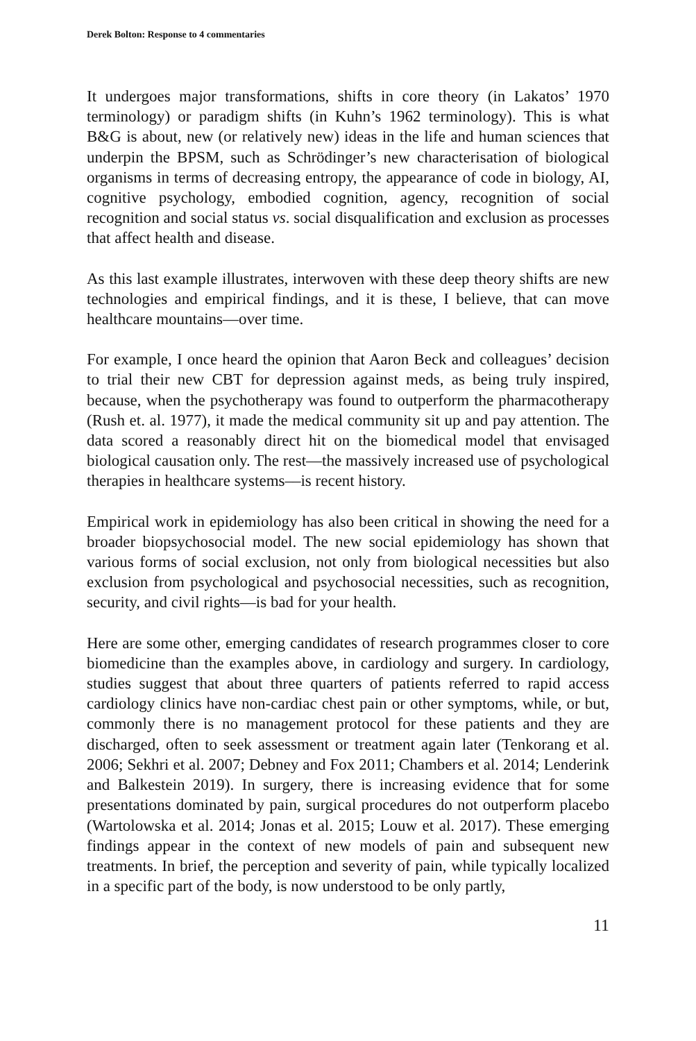Derek Bolton: Response to 4 commentaries
It undergoes major transformations, shifts in core theory (in Lakatos’ 1970 terminology) or paradigm shifts (in Kuhn’s 1962 terminology). This is what B&G is about, new (or relatively new) ideas in the life and human sciences that underpin the BPSM, such as Schrödinger’s new characterisation of biological organisms in terms of decreasing entropy, the appearance of code in biology, AI, cognitive psychology, embodied cognition, agency, recognition of social recognition and social status vs. social disqualification and exclusion as processes that affect health and disease.
As this last example illustrates, interwoven with these deep theory shifts are new technologies and empirical findings, and it is these, I believe, that can move healthcare mountains—over time.
For example, I once heard the opinion that Aaron Beck and colleagues’ decision to trial their new CBT for depression against meds, as being truly inspired, because, when the psychotherapy was found to outperform the pharmacotherapy (Rush et. al. 1977), it made the medical community sit up and pay attention. The data scored a reasonably direct hit on the biomedical model that envisaged biological causation only. The rest—the massively increased use of psychological therapies in healthcare systems––is recent history.
Empirical work in epidemiology has also been critical in showing the need for a broader biopsychosocial model. The new social epidemiology has shown that various forms of social exclusion, not only from biological necessities but also exclusion from psychological and psychosocial necessities, such as recognition, security, and civil rights—is bad for your health.
Here are some other, emerging candidates of research programmes closer to core biomedicine than the examples above, in cardiology and surgery. In cardiology, studies suggest that about three quarters of patients referred to rapid access cardiology clinics have non-cardiac chest pain or other symptoms, while, or but, commonly there is no management protocol for these patients and they are discharged, often to seek assessment or treatment again later (Tenkorang et al. 2006; Sekhri et al. 2007; Debney and Fox 2011; Chambers et al. 2014; Lenderink and Balkestein 2019). In surgery, there is increasing evidence that for some presentations dominated by pain, surgical procedures do not outperform placebo (Wartolowska et al. 2014; Jonas et al. 2015; Louw et al. 2017). These emerging findings appear in the context of new models of pain and subsequent new treatments. In brief, the perception and severity of pain, while typically localized in a specific part of the body, is now understood to be only partly,
11